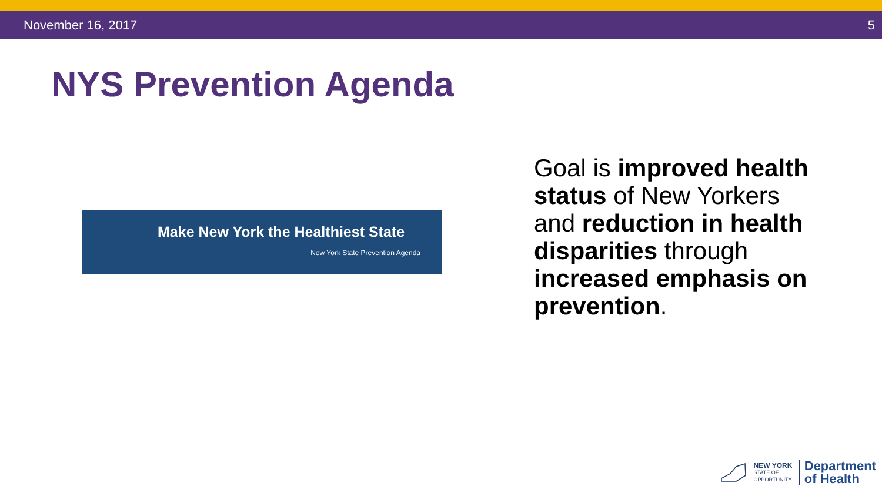November 16, 2017 5
NYS Prevention Agenda
Make New York the Healthiest State
New York State Prevention Agenda
Goal is improved health status of New Yorkers and reduction in health disparities through increased emphasis on prevention.
NEW YORK
STATE OF
OPPORTUNITY.
Department
of Health